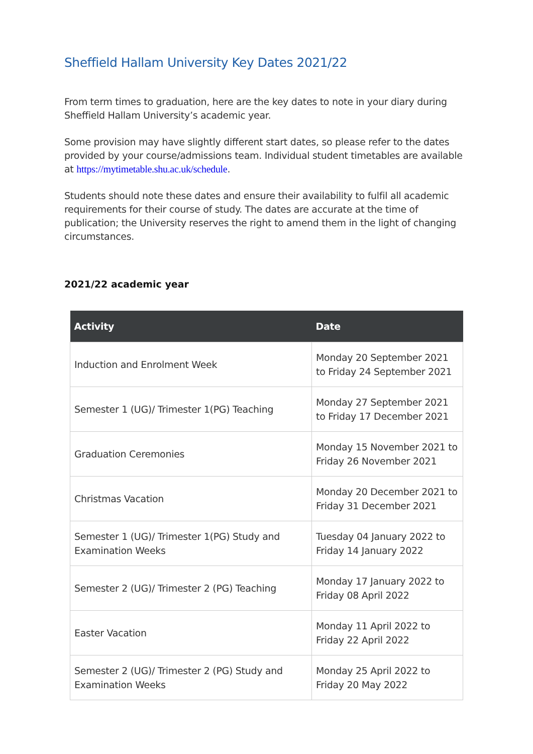Sheffield Hallam University Key Dates 2021/22
From term times to graduation, here are the key dates to note in your diary during Sheffield Hallam University’s academic year.
Some provision may have slightly different start dates, so please refer to the dates provided by your course/admissions team. Individual student timetables are available at https://mytimetable.shu.ac.uk/schedule.
Students should note these dates and ensure their availability to fulfil all academic requirements for their course of study. The dates are accurate at the time of publication; the University reserves the right to amend them in the light of changing circumstances.
2021/22 academic year
| Activity | Date |
| --- | --- |
| Induction and Enrolment Week | Monday 20 September 2021 to Friday 24 September 2021 |
| Semester 1 (UG)/ Trimester 1(PG) Teaching | Monday 27 September 2021 to Friday 17 December 2021 |
| Graduation Ceremonies | Monday 15 November 2021 to Friday 26 November 2021 |
| Christmas Vacation | Monday 20 December 2021 to Friday 31 December 2021 |
| Semester 1 (UG)/ Trimester 1(PG) Study and Examination Weeks | Tuesday 04 January 2022 to Friday 14 January 2022 |
| Semester 2 (UG)/ Trimester 2 (PG) Teaching | Monday 17 January 2022 to Friday 08 April 2022 |
| Easter Vacation | Monday 11 April 2022 to Friday 22 April 2022 |
| Semester 2 (UG)/ Trimester 2 (PG) Study and Examination Weeks | Monday 25 April 2022 to Friday 20 May 2022 |